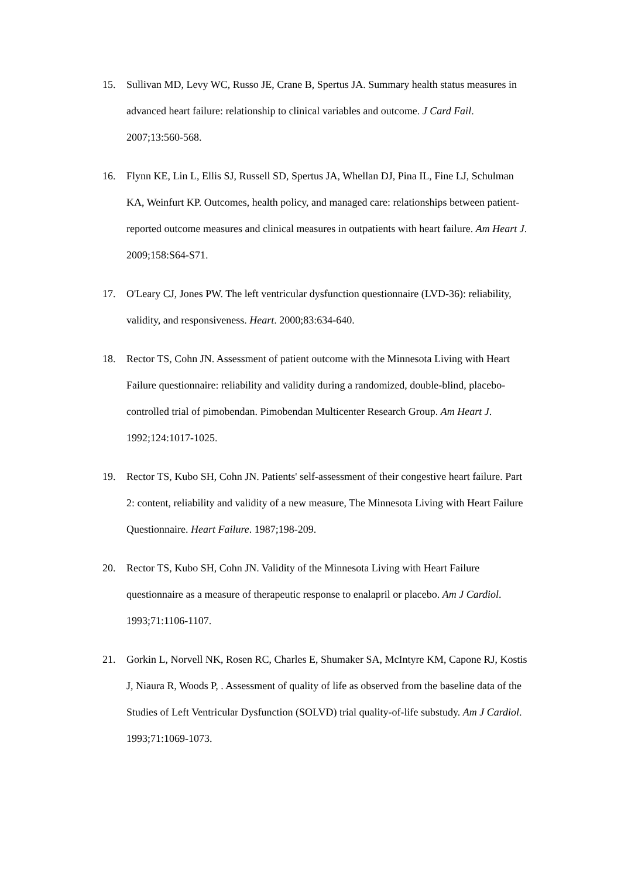15. Sullivan MD, Levy WC, Russo JE, Crane B, Spertus JA. Summary health status measures in advanced heart failure: relationship to clinical variables and outcome. J Card Fail. 2007;13:560-568.
16. Flynn KE, Lin L, Ellis SJ, Russell SD, Spertus JA, Whellan DJ, Pina IL, Fine LJ, Schulman KA, Weinfurt KP. Outcomes, health policy, and managed care: relationships between patient-reported outcome measures and clinical measures in outpatients with heart failure. Am Heart J. 2009;158:S64-S71.
17. O'Leary CJ, Jones PW. The left ventricular dysfunction questionnaire (LVD-36): reliability, validity, and responsiveness. Heart. 2000;83:634-640.
18. Rector TS, Cohn JN. Assessment of patient outcome with the Minnesota Living with Heart Failure questionnaire: reliability and validity during a randomized, double-blind, placebo-controlled trial of pimobendan. Pimobendan Multicenter Research Group. Am Heart J. 1992;124:1017-1025.
19. Rector TS, Kubo SH, Cohn JN. Patients' self-assessment of their congestive heart failure. Part 2: content, reliability and validity of a new measure, The Minnesota Living with Heart Failure Questionnaire. Heart Failure. 1987;198-209.
20. Rector TS, Kubo SH, Cohn JN. Validity of the Minnesota Living with Heart Failure questionnaire as a measure of therapeutic response to enalapril or placebo. Am J Cardiol. 1993;71:1106-1107.
21. Gorkin L, Norvell NK, Rosen RC, Charles E, Shumaker SA, McIntyre KM, Capone RJ, Kostis J, Niaura R, Woods P, . Assessment of quality of life as observed from the baseline data of the Studies of Left Ventricular Dysfunction (SOLVD) trial quality-of-life substudy. Am J Cardiol. 1993;71:1069-1073.